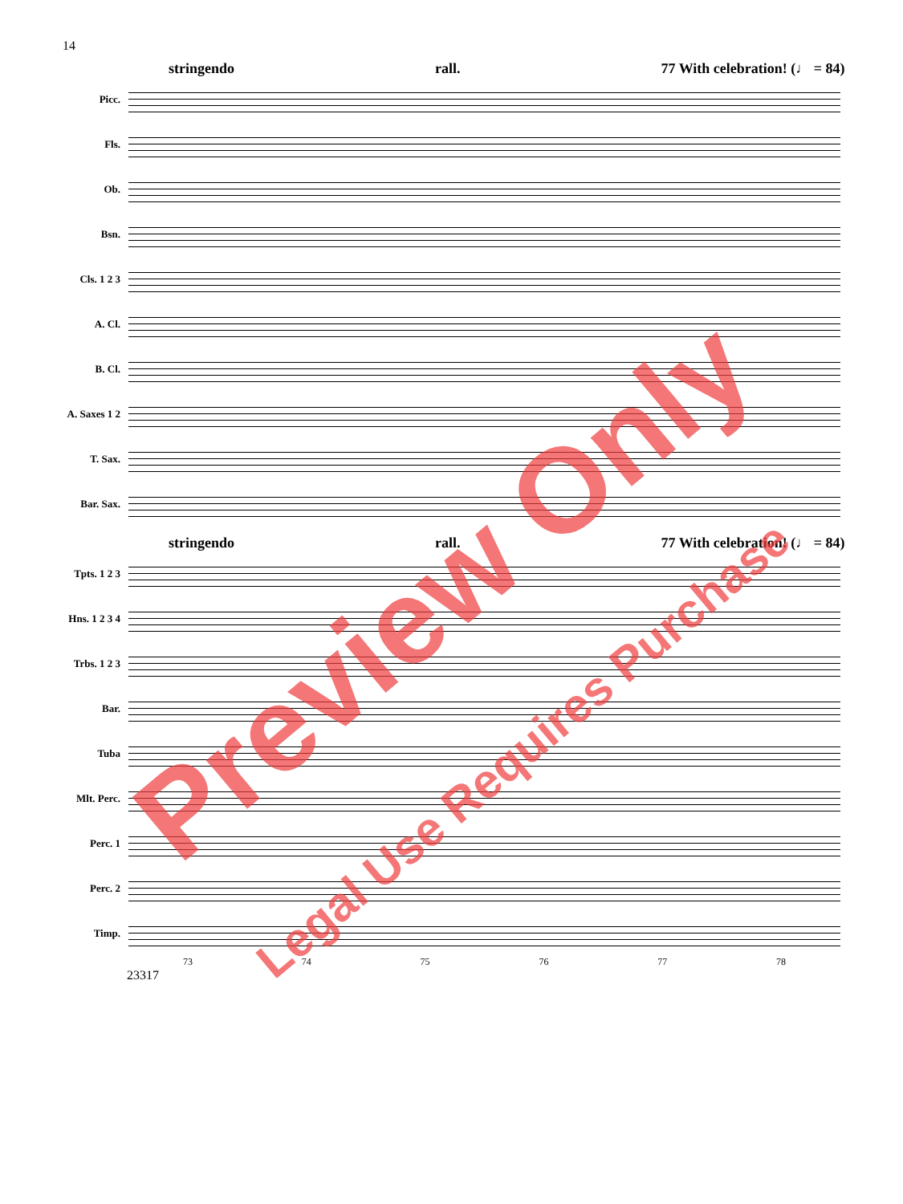14
stringendo rall. 77 With celebration! (♩ = 84)
Picc.
Fls.
Ob.
Bsn.
Cls. 1 2 3
A. Cl.
B. Cl.
A. Saxes 1 2
T. Sax.
Bar. Sax.
stringendo rall. 77 With celebration! (♩ = 84)
Tpts. 1 2 3
Hns. 1 2 3 4
Trbs. 1 2 3
Bar.
Tuba
Mlt. Perc.
Perc. 1
Perc. 2
Timp.
73 74 75 76 77 78
23317
Preview Only
Legal Use Requires Purchase